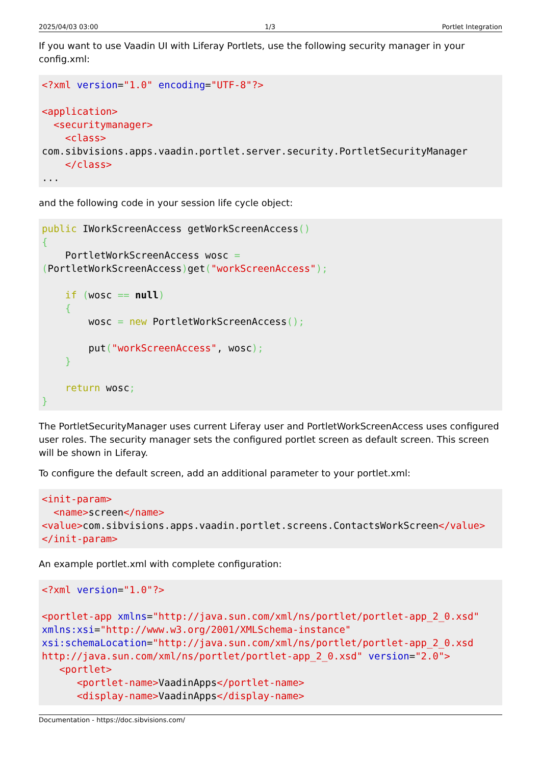2025/04/03 03:00 1/3 Portlet Integration
If you want to use Vaadin UI with Liferay Portlets, use the following security manager in your config.xml:
<?xml version="1.0" encoding="UTF-8"?>

<application>
  <securitymanager>
    <class>
com.sibvisions.apps.vaadin.portlet.server.security.PortletSecurityManager
    </class>
...
and the following code in your session life cycle object:
public IWorkScreenAccess getWorkScreenAccess()
{
    PortletWorkScreenAccess wosc =
(PortletWorkScreenAccess) get("workScreenAccess");

    if (wosc == null)
    {
        wosc = new PortletWorkScreenAccess();

        put("workScreenAccess", wosc);
    }

    return wosc;
}
The PortletSecurityManager uses current Liferay user and PortletWorkScreenAccess uses configured user roles. The security manager sets the configured portlet screen as default screen. This screen will be shown in Liferay.
To configure the default screen, add an additional parameter to your portlet.xml:
<init-param>
  <name>screen</name>
<value>com.sibvisions.apps.vaadin.portlet.screens.ContactsWorkScreen</value>
</init-param>
An example portlet.xml with complete configuration:
<?xml version="1.0"?>

<portlet-app xmlns="http://java.sun.com/xml/ns/portlet/portlet-app_2_0.xsd"
xmlns:xsi="http://www.w3.org/2001/XMLSchema-instance"
xsi:schemaLocation="http://java.sun.com/xml/ns/portlet/portlet-app_2_0.xsd
http://java.sun.com/xml/ns/portlet/portlet-app_2_0.xsd" version="2.0">
   <portlet>
      <portlet-name>VaadinApps</portlet-name>
      <display-name>VaadinApps</display-name>
Documentation - https://doc.sibvisions.com/